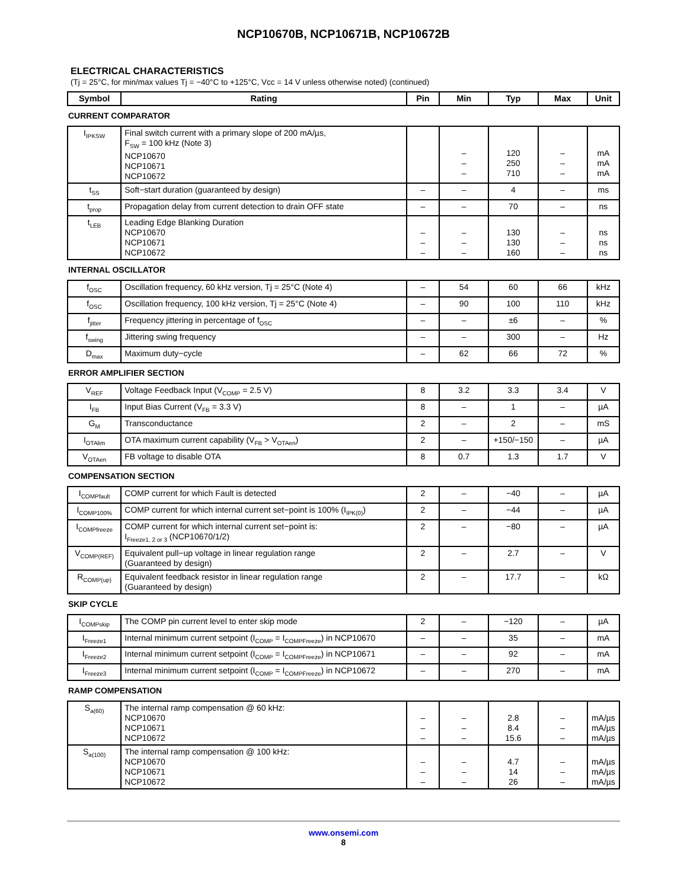NCP10670B, NCP10671B, NCP10672B
ELECTRICAL CHARACTERISTICS
(Tj = 25°C, for min/max values Tj = −40°C to +125°C, Vcc = 14 V unless otherwise noted) (continued)
| Symbol | Rating | Pin | Min | Typ | Max | Unit |
| --- | --- | --- | --- | --- | --- | --- |
| CURRENT COMPARATOR | | | | | | |
| I<sub>IPKSW</sub> | Final switch current with a primary slope of 200 mA/µs, F<sub>SW</sub> = 100 kHz (Note 3) NCP10670 NCP10671 NCP10672 | | – – – | 120 250 710 | – – – | mA mA mA |
| t<sub>SS</sub> | Soft−start duration (guaranteed by design) | – | – | 4 | – | ms |
| t<sub>prop</sub> | Propagation delay from current detection to drain OFF state | – | – | 70 | – | ns |
| t<sub>LEB</sub> | Leading Edge Blanking Duration NCP10670 NCP10671 NCP10672 | – – – | – – – | 130 130 160 | – – – | ns ns ns |
| INTERNAL OSCILLATOR | | | | | | |
| f<sub>OSC</sub> | Oscillation frequency, 60 kHz version, Tj = 25°C (Note 4) | – | 54 | 60 | 66 | kHz |
| f<sub>OSC</sub> | Oscillation frequency, 100 kHz version, Tj = 25°C (Note 4) | – | 90 | 100 | 110 | kHz |
| f<sub>jitter</sub> | Frequency jittering in percentage of f<sub>OSC</sub> | – | – | ±6 | – | % |
| f<sub>swing</sub> | Jittering swing frequency | – | – | 300 | – | Hz |
| D<sub>max</sub> | Maximum duty−cycle | – | 62 | 66 | 72 | % |
| ERROR AMPLIFIER SECTION | | | | | | |
| V<sub>REF</sub> | Voltage Feedback Input (V<sub>COMP</sub> = 2.5 V) | 8 | 3.2 | 3.3 | 3.4 | V |
| I<sub>FB</sub> | Input Bias Current (V<sub>FB</sub> = 3.3 V) | 8 | – | 1 | – | µA |
| G<sub>M</sub> | Transconductance | 2 | – | 2 | – | mS |
| I<sub>OTAlim</sub> | OTA maximum current capability (V<sub>FB</sub> > V<sub>OTAen</sub>) | 2 | – | +150/−150 | – | µA |
| V<sub>OTAen</sub> | FB voltage to disable OTA | 8 | 0.7 | 1.3 | 1.7 | V |
| COMPENSATION SECTION | | | | | | |
| I<sub>COMPfault</sub> | COMP current for which Fault is detected | 2 | – | −40 | – | µA |
| I<sub>COMP100%</sub> | COMP current for which internal current set−point is 100% (I<sub>IPK(0)</sub>) | 2 | – | −44 | – | µA |
| I<sub>COMPfreeze</sub> | COMP current for which internal current set−point is: I<sub>Freeze1, 2 or 3</sub> (NCP10670/1/2) | 2 | – | −80 | – | µA |
| V<sub>COMP(REF)</sub> | Equivalent pull−up voltage in linear regulation range (Guaranteed by design) | 2 | – | 2.7 | – | V |
| R<sub>COMP(up)</sub> | Equivalent feedback resistor in linear regulation range (Guaranteed by design) | 2 | – | 17.7 | – | kΩ |
| SKIP CYCLE | | | | | | |
| I<sub>COMPskip</sub> | The COMP pin current level to enter skip mode | 2 | – | −120 | – | µA |
| I<sub>Freeze1</sub> | Internal minimum current setpoint (I<sub>COMP</sub> = I<sub>COMPFreeze</sub>) in NCP10670 | – | – | 35 | – | mA |
| I<sub>Freeze2</sub> | Internal minimum current setpoint (I<sub>COMP</sub> = I<sub>COMPFreeze</sub>) in NCP10671 | – | – | 92 | – | mA |
| I<sub>Freeze3</sub> | Internal minimum current setpoint (I<sub>COMP</sub> = I<sub>COMPFreeze</sub>) in NCP10672 | – | – | 270 | – | mA |
| RAMP COMPENSATION | | | | | | |
| S<sub>a(60)</sub> | The internal ramp compensation @ 60 kHz: NCP10670 NCP10671 NCP10672 | – – – | – – – | 2.8 8.4 15.6 | – – – | mA/µs mA/µs mA/µs |
| S<sub>a(100)</sub> | The internal ramp compensation @ 100 kHz: NCP10670 NCP10671 NCP10672 | – – – | – – – | 4.7 14 26 | – – – | mA/µs mA/µs mA/µs |
www.onsemi.com
8